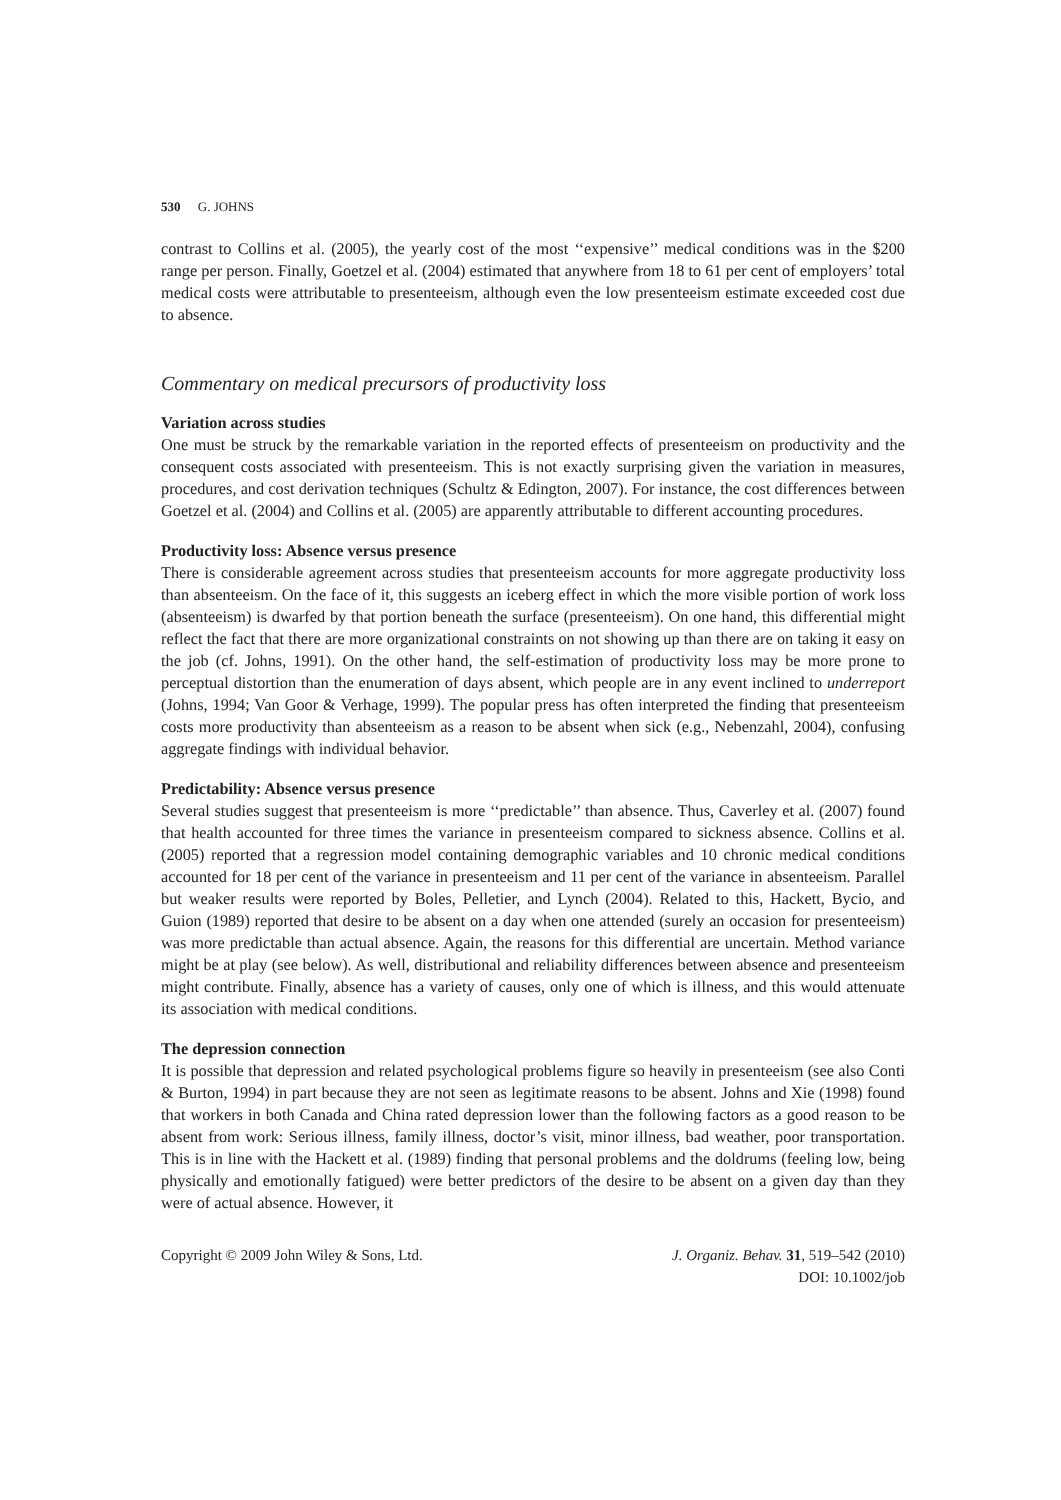530 G. JOHNS
contrast to Collins et al. (2005), the yearly cost of the most ‘‘expensive’’ medical conditions was in the $200 range per person. Finally, Goetzel et al. (2004) estimated that anywhere from 18 to 61 per cent of employers’ total medical costs were attributable to presenteeism, although even the low presenteeism estimate exceeded cost due to absence.
Commentary on medical precursors of productivity loss
Variation across studies
One must be struck by the remarkable variation in the reported effects of presenteeism on productivity and the consequent costs associated with presenteeism. This is not exactly surprising given the variation in measures, procedures, and cost derivation techniques (Schultz & Edington, 2007). For instance, the cost differences between Goetzel et al. (2004) and Collins et al. (2005) are apparently attributable to different accounting procedures.
Productivity loss: Absence versus presence
There is considerable agreement across studies that presenteeism accounts for more aggregate productivity loss than absenteeism. On the face of it, this suggests an iceberg effect in which the more visible portion of work loss (absenteeism) is dwarfed by that portion beneath the surface (presenteeism). On one hand, this differential might reflect the fact that there are more organizational constraints on not showing up than there are on taking it easy on the job (cf. Johns, 1991). On the other hand, the self-estimation of productivity loss may be more prone to perceptual distortion than the enumeration of days absent, which people are in any event inclined to underreport (Johns, 1994; Van Goor & Verhage, 1999). The popular press has often interpreted the finding that presenteeism costs more productivity than absenteeism as a reason to be absent when sick (e.g., Nebenzahl, 2004), confusing aggregate findings with individual behavior.
Predictability: Absence versus presence
Several studies suggest that presenteeism is more ‘‘predictable’’ than absence. Thus, Caverley et al. (2007) found that health accounted for three times the variance in presenteeism compared to sickness absence. Collins et al. (2005) reported that a regression model containing demographic variables and 10 chronic medical conditions accounted for 18 per cent of the variance in presenteeism and 11 per cent of the variance in absenteeism. Parallel but weaker results were reported by Boles, Pelletier, and Lynch (2004). Related to this, Hackett, Bycio, and Guion (1989) reported that desire to be absent on a day when one attended (surely an occasion for presenteeism) was more predictable than actual absence. Again, the reasons for this differential are uncertain. Method variance might be at play (see below). As well, distributional and reliability differences between absence and presenteeism might contribute. Finally, absence has a variety of causes, only one of which is illness, and this would attenuate its association with medical conditions.
The depression connection
It is possible that depression and related psychological problems figure so heavily in presenteeism (see also Conti & Burton, 1994) in part because they are not seen as legitimate reasons to be absent. Johns and Xie (1998) found that workers in both Canada and China rated depression lower than the following factors as a good reason to be absent from work: Serious illness, family illness, doctor’s visit, minor illness, bad weather, poor transportation. This is in line with the Hackett et al. (1989) finding that personal problems and the doldrums (feeling low, being physically and emotionally fatigued) were better predictors of the desire to be absent on a given day than they were of actual absence. However, it
Copyright © 2009 John Wiley & Sons, Ltd.
J. Organiz. Behav. 31, 519–542 (2010)
DOI: 10.1002/job